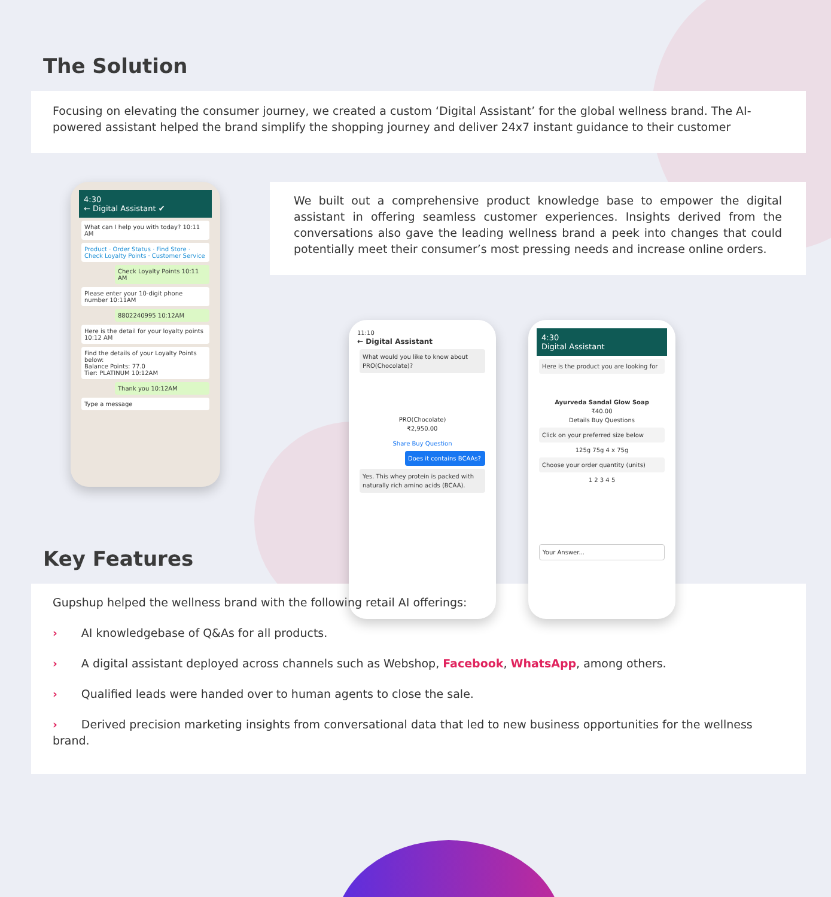The Solution
Focusing on elevating the consumer journey, we created a custom ‘Digital Assistant’ for the global wellness brand. The AI-powered assistant helped the brand simplify the shopping journey and deliver 24x7 instant guidance to their customer
4:30
← Digital Assistant ✔
What can I help you with today? 10:11 AM
Product · Order Status · Find Store · Check Loyalty Points · Customer Service
Check Loyalty Points 10:11 AM
Please enter your 10-digit phone number 10:11AM
8802240995 10:12AM
Here is the detail for your loyalty points 10:12 AM
Find the details of your Loyalty Points below:
Balance Points: 77.0
Tier: PLATINUM 10:12AM
Thank you 10:12AM
Type a message
We built out a comprehensive product knowledge base to empower the digital assistant in offering seamless customer experiences. Insights derived from the conversations also gave the leading wellness brand a peek into changes that could potentially meet their consumer’s most pressing needs and increase online orders.
11:10
← Digital Assistant
What would you like to know about PRO(Chocolate)?
PRO(Chocolate)
₹2,950.00
Share Buy Question
Does it contains BCAAs?
Yes. This whey protein is packed with naturally rich amino acids (BCAA).
4:30
Digital Assistant
Here is the product you are looking for
Ayurveda Sandal Glow Soap
₹40.00
Details Buy Questions
Click on your preferred size below
125g 75g 4 x 75g
Choose your order quantity (units)
1 2 3 4 5
Your Answer...
Key Features
Gupshup helped the wellness brand with the following retail AI offerings:
› AI knowledgebase of Q&As for all products.
› A digital assistant deployed across channels such as Webshop, Facebook, WhatsApp, among others.
› Qualified leads were handed over to human agents to close the sale.
› Derived precision marketing insights from conversational data that led to new business opportunities for the wellness brand.